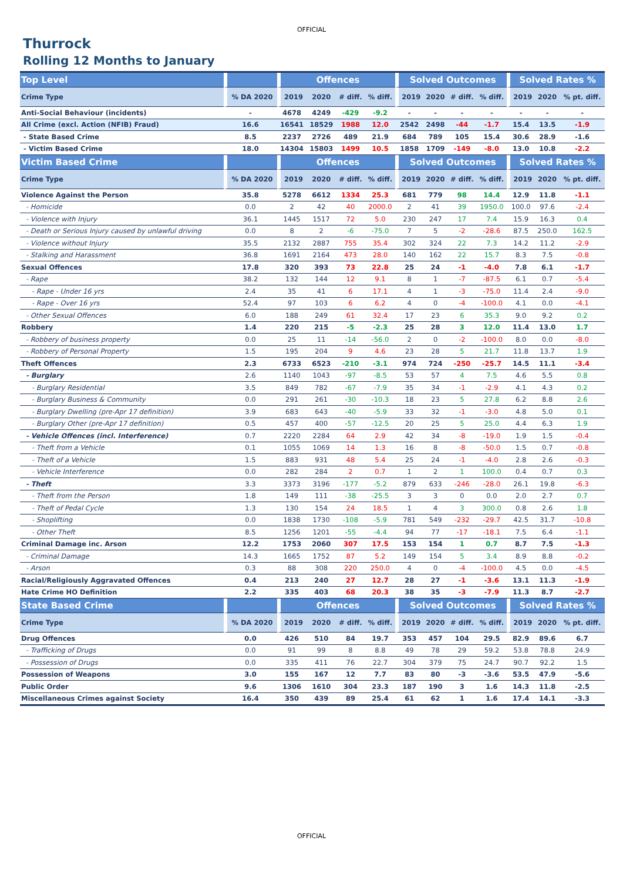OFFICIAL
Thurrock
Rolling 12 Months to January
| Top Level | | Offences | | | | Solved Outcomes | | | | Solved Rates % | | |
| --- | --- | --- | --- | --- | --- | --- | --- | --- | --- | --- | --- | --- |
| Crime Type | % DA 2020 | 2019 | 2020 | # diff. | % diff. | 2019 | 2020 | # diff. | % diff. | 2019 | 2020 | % pt. diff. |
| Anti-Social Behaviour (incidents) | - | 4678 | 4249 | -429 | -9.2 | - | - | - | - | - | - | - |
| All Crime (excl. Action (NFIB) Fraud) | 16.6 | 16541 | 18529 | 1988 | 12.0 | 2542 | 2498 | -44 | -1.7 | 15.4 | 13.5 | -1.9 |
| - State Based Crime | 8.5 | 2237 | 2726 | 489 | 21.9 | 684 | 789 | 105 | 15.4 | 30.6 | 28.9 | -1.6 |
| - Victim Based Crime | 18.0 | 14304 | 15803 | 1499 | 10.5 | 1858 | 1709 | -149 | -8.0 | 13.0 | 10.8 | -2.2 |
| Victim Based Crime | | Offences | | | | Solved Outcomes | | | | Solved Rates % | | |
| Crime Type | % DA 2020 | 2019 | 2020 | # diff. | % diff. | 2019 | 2020 | # diff. | % diff. | 2019 | 2020 | % pt. diff. |
| Violence Against the Person | 35.8 | 5278 | 6612 | 1334 | 25.3 | 681 | 779 | 98 | 14.4 | 12.9 | 11.8 | -1.1 |
| - Homicide | 0.0 | 2 | 42 | 40 | 2000.0 | 2 | 41 | 39 | 1950.0 | 100.0 | 97.6 | -2.4 |
| - Violence with Injury | 36.1 | 1445 | 1517 | 72 | 5.0 | 230 | 247 | 17 | 7.4 | 15.9 | 16.3 | 0.4 |
| - Death or Serious Injury caused by unlawful driving | 0.0 | 8 | 2 | -6 | -75.0 | 7 | 5 | -2 | -28.6 | 87.5 | 250.0 | 162.5 |
| - Violence without Injury | 35.5 | 2132 | 2887 | 755 | 35.4 | 302 | 324 | 22 | 7.3 | 14.2 | 11.2 | -2.9 |
| - Stalking and Harassment | 36.8 | 1691 | 2164 | 473 | 28.0 | 140 | 162 | 22 | 15.7 | 8.3 | 7.5 | -0.8 |
| Sexual Offences | 17.8 | 320 | 393 | 73 | 22.8 | 25 | 24 | -1 | -4.0 | 7.8 | 6.1 | -1.7 |
| - Rape | 38.2 | 132 | 144 | 12 | 9.1 | 8 | 1 | -7 | -87.5 | 6.1 | 0.7 | -5.4 |
| - Rape - Under 16 yrs | 2.4 | 35 | 41 | 6 | 17.1 | 4 | 1 | -3 | -75.0 | 11.4 | 2.4 | -9.0 |
| - Rape - Over 16 yrs | 52.4 | 97 | 103 | 6 | 6.2 | 4 | 0 | -4 | -100.0 | 4.1 | 0.0 | -4.1 |
| - Other Sexual Offences | 6.0 | 188 | 249 | 61 | 32.4 | 17 | 23 | 6 | 35.3 | 9.0 | 9.2 | 0.2 |
| Robbery | 1.4 | 220 | 215 | -5 | -2.3 | 25 | 28 | 3 | 12.0 | 11.4 | 13.0 | 1.7 |
| - Robbery of business property | 0.0 | 25 | 11 | -14 | -56.0 | 2 | 0 | -2 | -100.0 | 8.0 | 0.0 | -8.0 |
| - Robbery of Personal Property | 1.5 | 195 | 204 | 9 | 4.6 | 23 | 28 | 5 | 21.7 | 11.8 | 13.7 | 1.9 |
| Theft Offences | 2.3 | 6733 | 6523 | -210 | -3.1 | 974 | 724 | -250 | -25.7 | 14.5 | 11.1 | -3.4 |
| - Burglary | 2.6 | 1140 | 1043 | -97 | -8.5 | 53 | 57 | 4 | 7.5 | 4.6 | 5.5 | 0.8 |
| - Burglary Residential | 3.5 | 849 | 782 | -67 | -7.9 | 35 | 34 | -1 | -2.9 | 4.1 | 4.3 | 0.2 |
| - Burglary Business & Community | 0.0 | 291 | 261 | -30 | -10.3 | 18 | 23 | 5 | 27.8 | 6.2 | 8.8 | 2.6 |
| - Burglary Dwelling (pre-Apr 17 definition) | 3.9 | 683 | 643 | -40 | -5.9 | 33 | 32 | -1 | -3.0 | 4.8 | 5.0 | 0.1 |
| - Burglary Other (pre-Apr 17 definition) | 0.5 | 457 | 400 | -57 | -12.5 | 20 | 25 | 5 | 25.0 | 4.4 | 6.3 | 1.9 |
| - Vehicle Offences (incl. Interference) | 0.7 | 2220 | 2284 | 64 | 2.9 | 42 | 34 | -8 | -19.0 | 1.9 | 1.5 | -0.4 |
| - Theft from a Vehicle | 0.1 | 1055 | 1069 | 14 | 1.3 | 16 | 8 | -8 | -50.0 | 1.5 | 0.7 | -0.8 |
| - Theft of a Vehicle | 1.5 | 883 | 931 | 48 | 5.4 | 25 | 24 | -1 | -4.0 | 2.8 | 2.6 | -0.3 |
| - Vehicle Interference | 0.0 | 282 | 284 | 2 | 0.7 | 1 | 2 | 1 | 100.0 | 0.4 | 0.7 | 0.3 |
| - Theft | 3.3 | 3373 | 3196 | -177 | -5.2 | 879 | 633 | -246 | -28.0 | 26.1 | 19.8 | -6.3 |
| - Theft from the Person | 1.8 | 149 | 111 | -38 | -25.5 | 3 | 3 | 0 | 0.0 | 2.0 | 2.7 | 0.7 |
| - Theft of Pedal Cycle | 1.3 | 130 | 154 | 24 | 18.5 | 1 | 4 | 3 | 300.0 | 0.8 | 2.6 | 1.8 |
| - Shoplifting | 0.0 | 1838 | 1730 | -108 | -5.9 | 781 | 549 | -232 | -29.7 | 42.5 | 31.7 | -10.8 |
| - Other Theft | 8.5 | 1256 | 1201 | -55 | -4.4 | 94 | 77 | -17 | -18.1 | 7.5 | 6.4 | -1.1 |
| Criminal Damage inc. Arson | 12.2 | 1753 | 2060 | 307 | 17.5 | 153 | 154 | 1 | 0.7 | 8.7 | 7.5 | -1.3 |
| - Criminal Damage | 14.3 | 1665 | 1752 | 87 | 5.2 | 149 | 154 | 5 | 3.4 | 8.9 | 8.8 | -0.2 |
| - Arson | 0.3 | 88 | 308 | 220 | 250.0 | 4 | 0 | -4 | -100.0 | 4.5 | 0.0 | -4.5 |
| Racial/Religiously Aggravated Offences | 0.4 | 213 | 240 | 27 | 12.7 | 28 | 27 | -1 | -3.6 | 13.1 | 11.3 | -1.9 |
| Hate Crime HO Definition | 2.2 | 335 | 403 | 68 | 20.3 | 38 | 35 | -3 | -7.9 | 11.3 | 8.7 | -2.7 |
| State Based Crime | | Offences | | | | Solved Outcomes | | | | Solved Rates % | | |
| Crime Type | % DA 2020 | 2019 | 2020 | # diff. | % diff. | 2019 | 2020 | # diff. | % diff. | 2019 | 2020 | % pt. diff. |
| Drug Offences | 0.0 | 426 | 510 | 84 | 19.7 | 353 | 457 | 104 | 29.5 | 82.9 | 89.6 | 6.7 |
| - Trafficking of Drugs | 0.0 | 91 | 99 | 8 | 8.8 | 49 | 78 | 29 | 59.2 | 53.8 | 78.8 | 24.9 |
| - Possession of Drugs | 0.0 | 335 | 411 | 76 | 22.7 | 304 | 379 | 75 | 24.7 | 90.7 | 92.2 | 1.5 |
| Possession of Weapons | 3.0 | 155 | 167 | 12 | 7.7 | 83 | 80 | -3 | -3.6 | 53.5 | 47.9 | -5.6 |
| Public Order | 9.6 | 1306 | 1610 | 304 | 23.3 | 187 | 190 | 3 | 1.6 | 14.3 | 11.8 | -2.5 |
| Miscellaneous Crimes against Society | 16.4 | 350 | 439 | 89 | 25.4 | 61 | 62 | 1 | 1.6 | 17.4 | 14.1 | -3.3 |
OFFICIAL